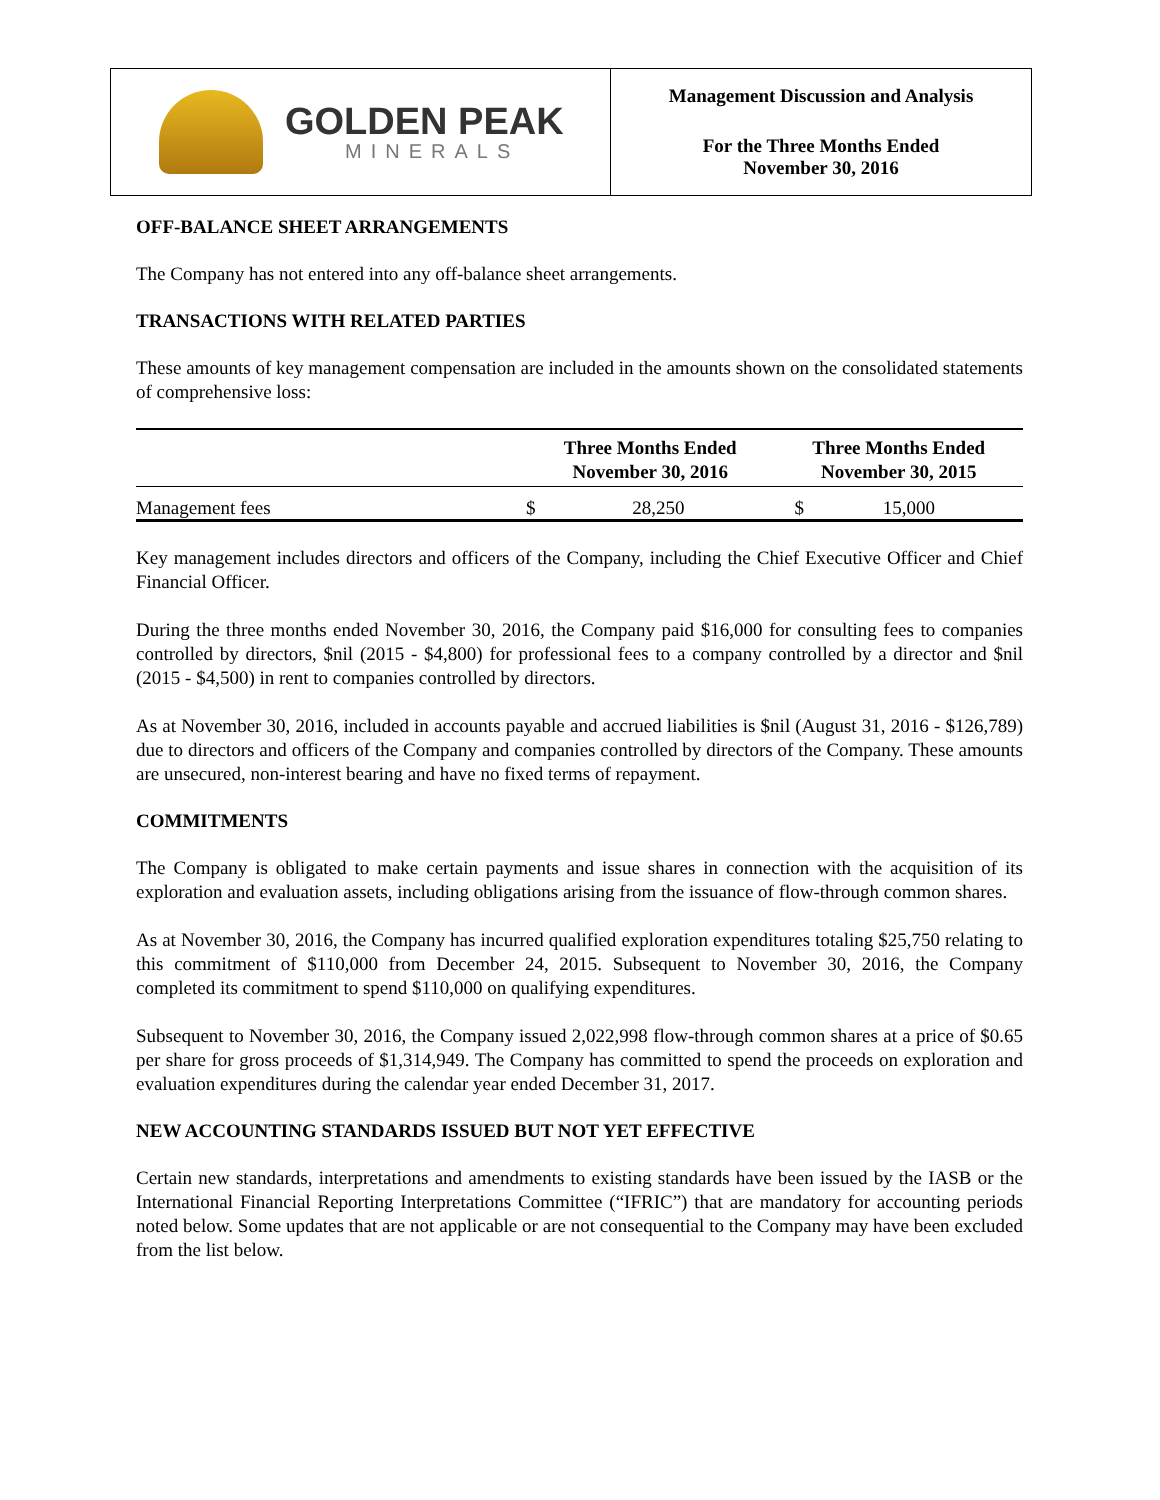GOLDEN PEAK
MINERALS
Management Discussion and Analysis
For the Three Months Ended
November 30, 2016
OFF-BALANCE SHEET ARRANGEMENTS
The Company has not entered into any off-balance sheet arrangements.
TRANSACTIONS WITH RELATED PARTIES
These amounts of key management compensation are included in the amounts shown on the consolidated statements of comprehensive loss:
| | Three Months Ended November 30, 2016 | | Three Months Ended November 30, 2015 | |
| --- | --- | --- | --- | --- |
| Management fees | $ | 28,250 | $ | 15,000 |
Key management includes directors and officers of the Company, including the Chief Executive Officer and Chief Financial Officer.
During the three months ended November 30, 2016, the Company paid $16,000 for consulting fees to companies controlled by directors, $nil (2015 - $4,800) for professional fees to a company controlled by a director and $nil (2015 - $4,500) in rent to companies controlled by directors.
As at November 30, 2016, included in accounts payable and accrued liabilities is $nil (August 31, 2016 - $126,789) due to directors and officers of the Company and companies controlled by directors of the Company. These amounts are unsecured, non-interest bearing and have no fixed terms of repayment.
COMMITMENTS
The Company is obligated to make certain payments and issue shares in connection with the acquisition of its exploration and evaluation assets, including obligations arising from the issuance of flow-through common shares.
As at November 30, 2016, the Company has incurred qualified exploration expenditures totaling $25,750 relating to this commitment of $110,000 from December 24, 2015. Subsequent to November 30, 2016, the Company completed its commitment to spend $110,000 on qualifying expenditures.
Subsequent to November 30, 2016, the Company issued 2,022,998 flow-through common shares at a price of $0.65 per share for gross proceeds of $1,314,949. The Company has committed to spend the proceeds on exploration and evaluation expenditures during the calendar year ended December 31, 2017.
NEW ACCOUNTING STANDARDS ISSUED BUT NOT YET EFFECTIVE
Certain new standards, interpretations and amendments to existing standards have been issued by the IASB or the International Financial Reporting Interpretations Committee (“IFRIC”) that are mandatory for accounting periods noted below. Some updates that are not applicable or are not consequential to the Company may have been excluded from the list below.